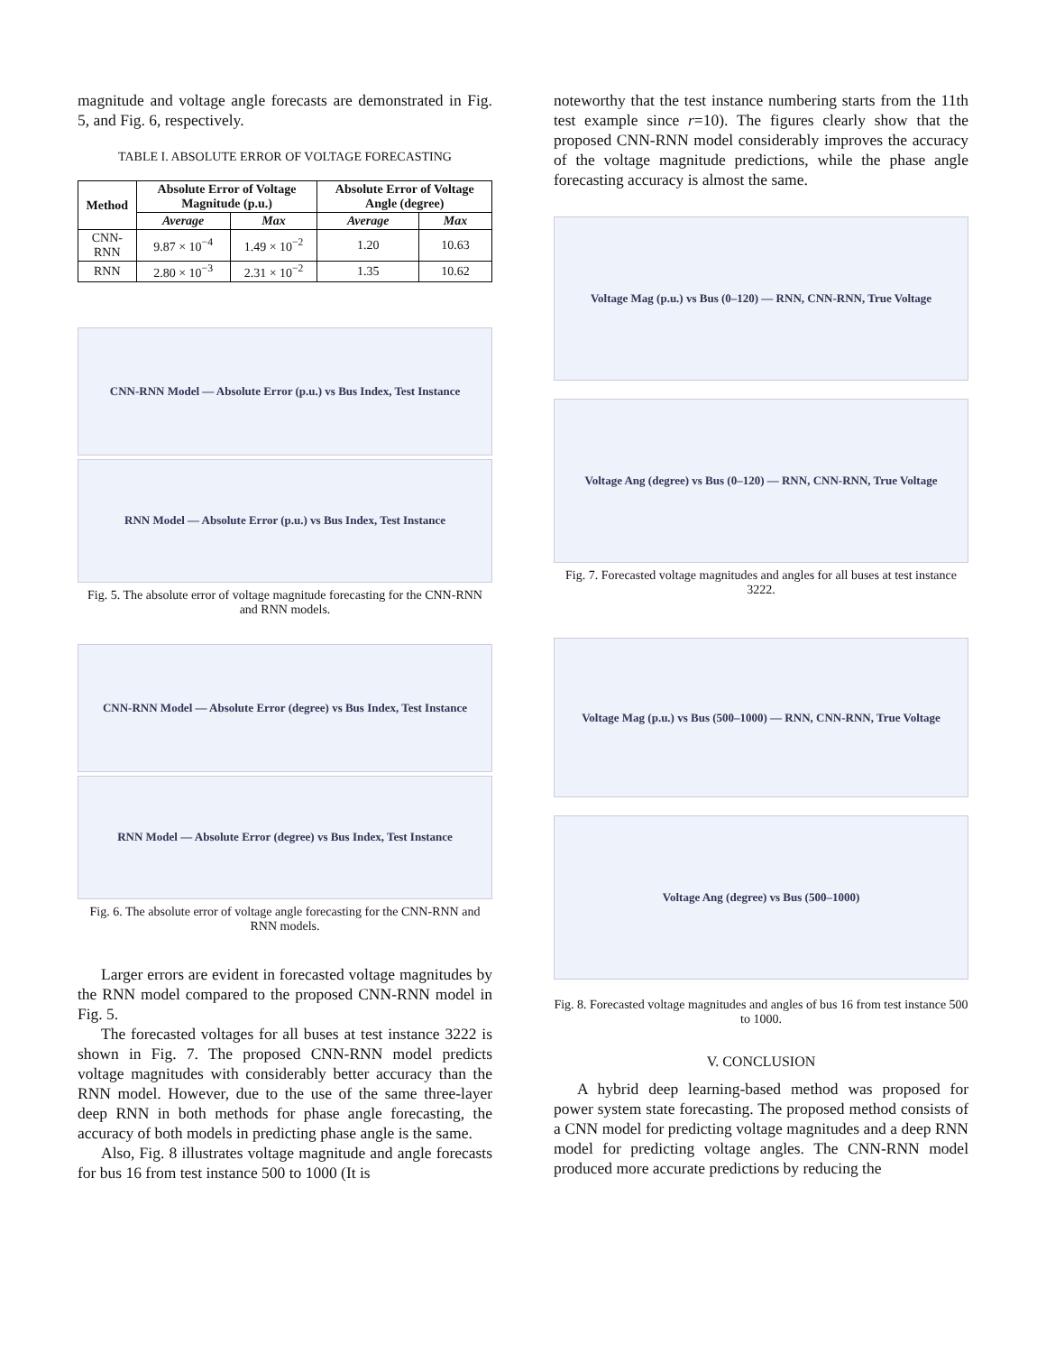magnitude and voltage angle forecasts are demonstrated in Fig. 5, and Fig. 6, respectively.
TABLE I. ABSOLUTE ERROR OF VOLTAGE FORECASTING
| Method | Absolute Error of Voltage Magnitude (p.u.) | | Absolute Error of Voltage Angle (degree) | |
| --- | --- | --- | --- | --- |
| | Average | Max | Average | Max |
| CNN-RNN | 9.87 × 10<sup>−4</sup> | 1.49 × 10<sup>−2</sup> | 1.20 | 10.63 |
| RNN | 2.80 × 10<sup>−3</sup> | 2.31 × 10<sup>−2</sup> | 1.35 | 10.62 |
CNN-RNN Model — Absolute Error (p.u.) vs Bus Index, Test Instance
RNN Model — Absolute Error (p.u.) vs Bus Index, Test Instance
Fig. 5. The absolute error of voltage magnitude forecasting for the CNN-RNN and RNN models.
CNN-RNN Model — Absolute Error (degree) vs Bus Index, Test Instance
RNN Model — Absolute Error (degree) vs Bus Index, Test Instance
Fig. 6. The absolute error of voltage angle forecasting for the CNN-RNN and RNN models.
Larger errors are evident in forecasted voltage magnitudes by the RNN model compared to the proposed CNN-RNN model in Fig. 5.
The forecasted voltages for all buses at test instance 3222 is shown in Fig. 7. The proposed CNN-RNN model predicts voltage magnitudes with considerably better accuracy than the RNN model. However, due to the use of the same three-layer deep RNN in both methods for phase angle forecasting, the accuracy of both models in predicting phase angle is the same.
Also, Fig. 8 illustrates voltage magnitude and angle forecasts for bus 16 from test instance 500 to 1000 (It is
noteworthy that the test instance numbering starts from the 11th test example since r=10). The figures clearly show that the proposed CNN-RNN model considerably improves the accuracy of the voltage magnitude predictions, while the phase angle forecasting accuracy is almost the same.
Voltage Mag (p.u.) vs Bus (0–120) — RNN, CNN-RNN, True Voltage
Voltage Ang (degree) vs Bus (0–120) — RNN, CNN-RNN, True Voltage
Fig. 7. Forecasted voltage magnitudes and angles for all buses at test instance 3222.
Voltage Mag (p.u.) vs Bus (500–1000) — RNN, CNN-RNN, True Voltage
Voltage Ang (degree) vs Bus (500–1000)
Fig. 8. Forecasted voltage magnitudes and angles of bus 16 from test instance 500 to 1000.
V. CONCLUSION
A hybrid deep learning-based method was proposed for power system state forecasting. The proposed method consists of a CNN model for predicting voltage magnitudes and a deep RNN model for predicting voltage angles. The CNN-RNN model produced more accurate predictions by reducing the